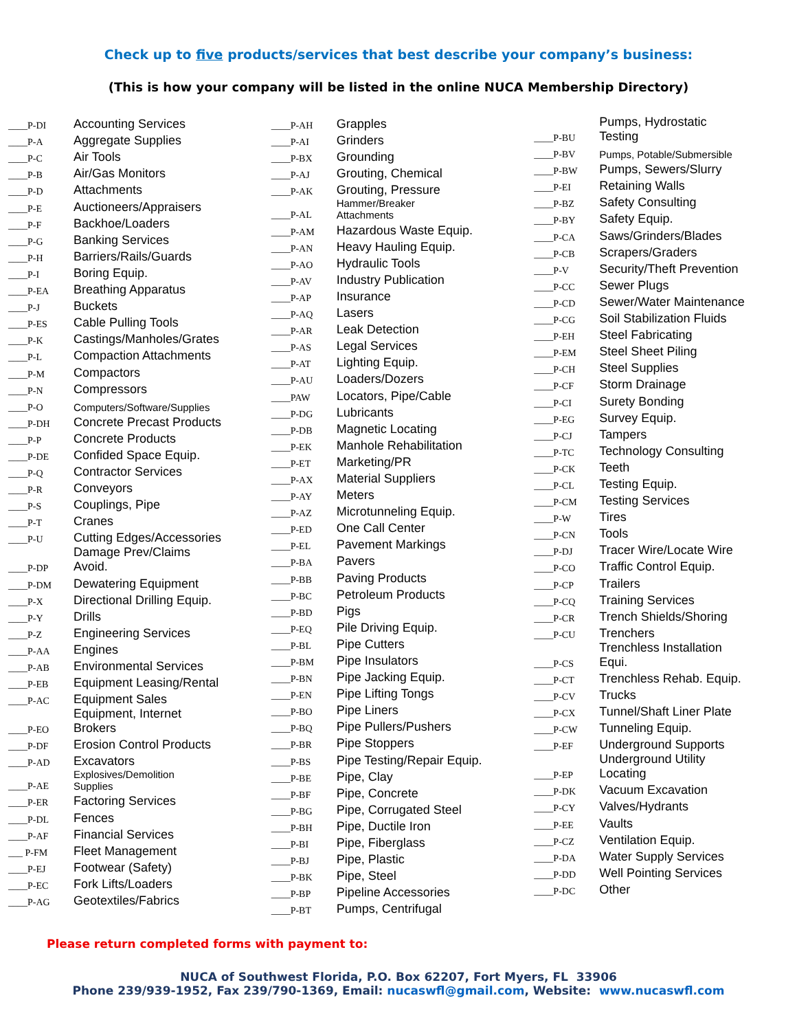Check up to five products/services that best describe your company’s business:
(This is how your company will be listed in the online NUCA Membership Directory)
| ____P-DI | Accounting Services |
| ____P-A | Aggregate Supplies |
| ____P-C | Air Tools |
| ____P-B | Air/Gas Monitors |
| ____P-D | Attachments |
| ____P-E | Auctioneers/Appraisers |
| ____P-F | Backhoe/Loaders |
| ____P-G | Banking Services |
| ____P-H | Barriers/Rails/Guards |
| ____P-I | Boring Equip. |
| ____P-EA | Breathing Apparatus |
| ____P-J | Buckets |
| ____P-ES | Cable Pulling Tools |
| ____P-K | Castings/Manholes/Grates |
| ____P-L | Compaction Attachments |
| ____P-M | Compactors |
| ____P-N | Compressors |
| ____P-O | Computers/Software/Supplies |
| ____P-DH | Concrete Precast Products |
| ____P-P | Concrete Products |
| ____P-DE | Confided Space Equip. |
| ____P-Q | Contractor Services |
| ____P-R | Conveyors |
| ____P-S | Couplings, Pipe |
| ____P-T | Cranes |
| ____P-U | Cutting Edges/Accessories |
| ____P-DP | Damage Prev/Claims Avoid. |
| ____P-DM | Dewatering Equipment |
| ____P-X | Directional Drilling Equip. |
| ____P-Y | Drills |
| ____P-Z | Engineering Services |
| ____P-AA | Engines |
| ____P-AB | Environmental Services |
| ____P-EB | Equipment Leasing/Rental |
| ____P-AC | Equipment Sales |
| ____P-EO | Equipment, Internet Brokers |
| ____P-DF | Erosion Control Products |
| ____P-AD | Excavators |
| ____P-AE | Explosives/Demolition Supplies |
| ____P-ER | Factoring Services |
| ____P-DL | Fences |
| ____P-AF | Financial Services |
| ___ P-FM | Fleet Management |
| ____P-EJ | Footwear (Safety) |
| ____P-EC | Fork Lifts/Loaders |
| ____P-AG | Geotextiles/Fabrics |
| ____P-AH | Grapples |
| ____P-AI | Grinders |
| ____P-BX | Grounding |
| ____P-AJ | Grouting, Chemical |
| ____P-AK | Grouting, Pressure |
| ____P-AL | Hammer/Breaker Attachments |
| ____P-AM | Hazardous Waste Equip. |
| ____P-AN | Heavy Hauling Equip. |
| ____P-AO | Hydraulic Tools |
| ____P-AV | Industry Publication |
| ____P-AP | Insurance |
| ____P-AQ | Lasers |
| ____P-AR | Leak Detection |
| ____P-AS | Legal Services |
| ____P-AT | Lighting Equip. |
| ____P-AU | Loaders/Dozers |
| ____PAW | Locators, Pipe/Cable |
| ____P-DG | Lubricants |
| ____P-DB | Magnetic Locating |
| ____P-EK | Manhole Rehabilitation |
| ____P-ET | Marketing/PR |
| ____P-AX | Material Suppliers |
| ____P-AY | Meters |
| ____P-AZ | Microtunneling Equip. |
| ____P-ED | One Call Center |
| ____P-EL | Pavement Markings |
| ____P-BA | Pavers |
| ____P-BB | Paving Products |
| ____P-BC | Petroleum Products |
| ____P-BD | Pigs |
| ____P-EQ | Pile Driving Equip. |
| ____P-BL | Pipe Cutters |
| ____P-BM | Pipe Insulators |
| ____P-BN | Pipe Jacking Equip. |
| ____P-EN | Pipe Lifting Tongs |
| ____P-BO | Pipe Liners |
| ____P-BQ | Pipe Pullers/Pushers |
| ____P-BR | Pipe Stoppers |
| ____P-BS | Pipe Testing/Repair Equip. |
| ____P-BE | Pipe, Clay |
| ____P-BF | Pipe, Concrete |
| ____P-BG | Pipe, Corrugated Steel |
| ____P-BH | Pipe, Ductile Iron |
| ____P-BI | Pipe, Fiberglass |
| ____P-BJ | Pipe, Plastic |
| ____P-BK | Pipe, Steel |
| ____P-BP | Pipeline Accessories |
| ____P-BT | Pumps, Centrifugal |
| ____P-BU | Pumps, Hydrostatic Testing |
| ____P-BV | Pumps, Potable/Submersible |
| ____P-BW | Pumps, Sewers/Slurry |
| ____P-EI | Retaining Walls |
| ____P-BZ | Safety Consulting |
| ____P-BY | Safety Equip. |
| ____P-CA | Saws/Grinders/Blades |
| ____P-CB | Scrapers/Graders |
| ____P-V | Security/Theft Prevention |
| ____P-CC | Sewer Plugs |
| ____P-CD | Sewer/Water Maintenance |
| ____P-CG | Soil Stabilization Fluids |
| ____P-EH | Steel Fabricating |
| ____P-EM | Steel Sheet Piling |
| ____P-CH | Steel Supplies |
| ____P-CF | Storm Drainage |
| ____P-CI | Surety Bonding |
| ____P-EG | Survey Equip. |
| ____P-CJ | Tampers |
| ____P-TC | Technology Consulting |
| ____P-CK | Teeth |
| ____P-CL | Testing Equip. |
| ____P-CM | Testing Services |
| ____P-W | Tires |
| ____P-CN | Tools |
| ____P-DJ | Tracer Wire/Locate Wire |
| ____P-CO | Traffic Control Equip. |
| ____P-CP | Trailers |
| ____P-CQ | Training Services |
| ____P-CR | Trench Shields/Shoring |
| ____P-CU | Trenchers |
| ____P-CS | Trenchless Installation Equi. |
| ____P-CT | Trenchless Rehab. Equip. |
| ____P-CV | Trucks |
| ____P-CX | Tunnel/Shaft Liner Plate |
| ____P-CW | Tunneling Equip. |
| ____P-EF | Underground Supports |
| ____P-EP | Underground Utility Locating |
| ____P-DK | Vacuum Excavation |
| ____P-CY | Valves/Hydrants |
| ____P-EE | Vaults |
| ____P-CZ | Ventilation Equip. |
| ____P-DA | Water Supply Services |
| ____P-DD | Well Pointing Services |
| ____P-DC | Other |
Please return completed forms with payment to:
NUCA of Southwest Florida, P.O. Box 62207, Fort Myers, FL 33906
Phone 239/939-1952, Fax 239/790-1369, Email: nucaswfl@gmail.com, Website: www.nucaswfl.com